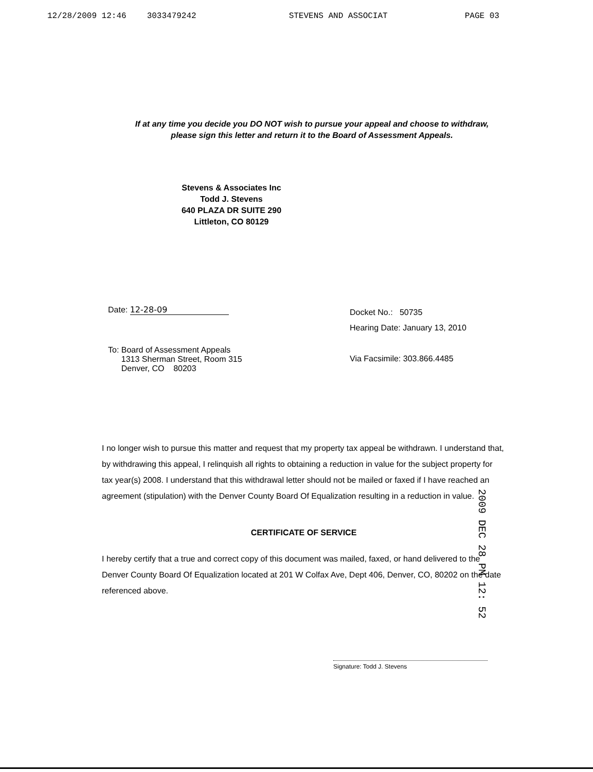12/28/2009 12:46 3033479242 STEVENS AND ASSOCIAT PAGE 03
If at any time you decide you DO NOT wish to pursue your appeal and choose to withdraw, please sign this letter and return it to the Board of Assessment Appeals.
Stevens & Associates Inc
Todd J. Stevens
640 PLAZA DR SUITE 290
Littleton, CO 80129
Date: 12-28-09
To: Board of Assessment Appeals
1313 Sherman Street, Room 315
Denver, CO 80203
Docket No.: 50735
Hearing Date: January 13, 2010
Via Facsimile: 303.866.4485
I no longer wish to pursue this matter and request that my property tax appeal be withdrawn. I understand that, by withdrawing this appeal, I relinquish all rights to obtaining a reduction in value for the subject property for tax year(s) 2008. I understand that this withdrawal letter should not be mailed or faxed if I have reached an agreement (stipulation) with the Denver County Board Of Equalization resulting in a reduction in value.
CERTIFICATE OF SERVICE
I hereby certify that a true and correct copy of this document was mailed, faxed, or hand delivered to the Denver County Board Of Equalization located at 201 W Colfax Ave, Dept 406, Denver, CO, 80202 on the date referenced above.
Signature: Todd J. Stevens
2009 DEC 28 PM 12: 52